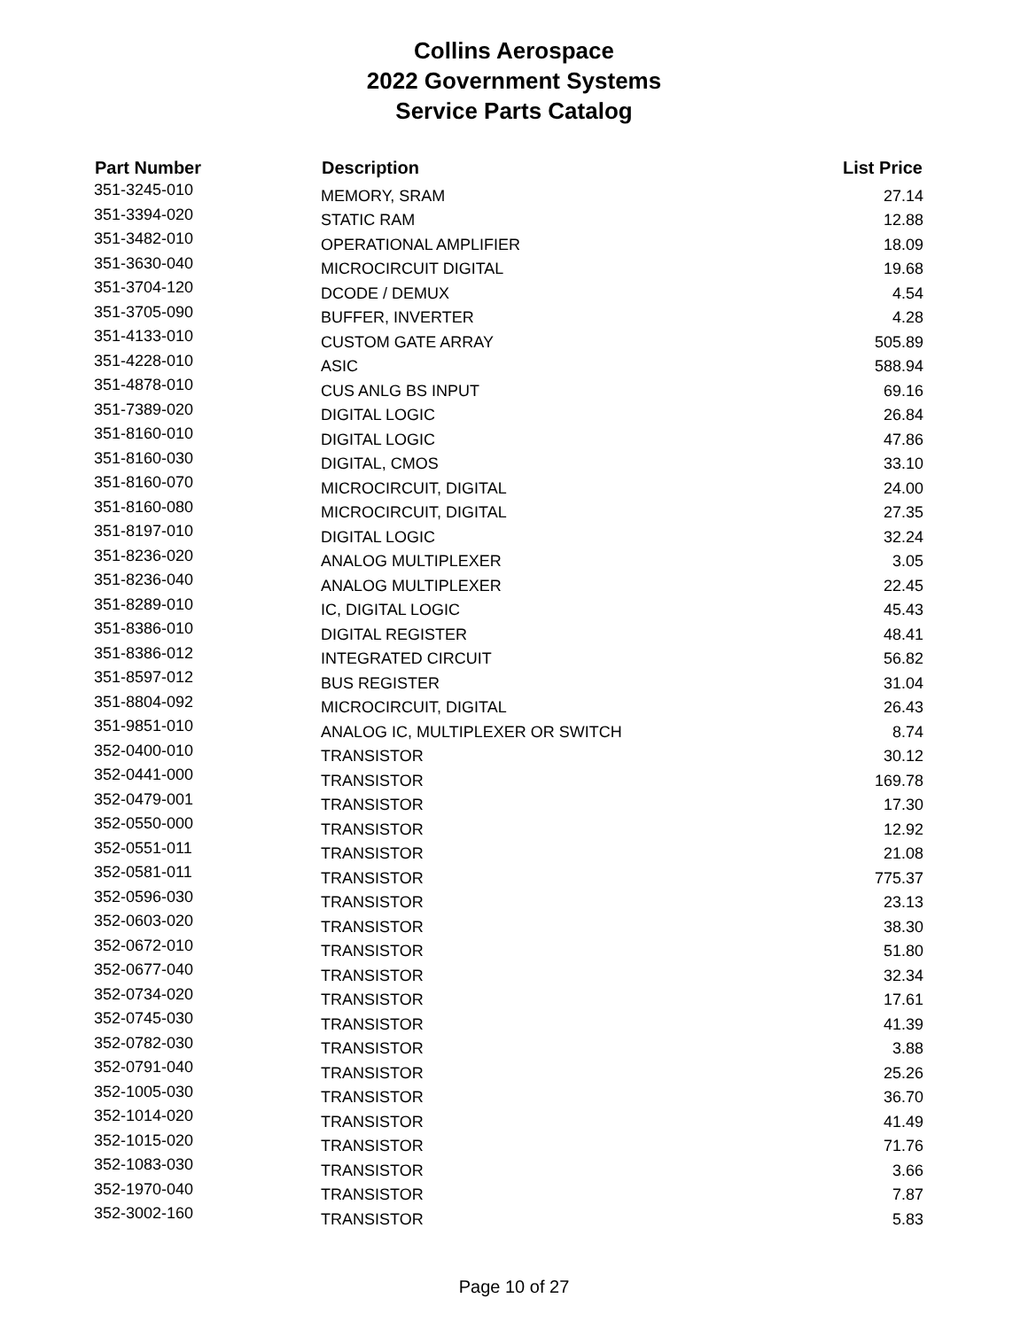Collins Aerospace
2022 Government Systems
Service Parts Catalog
| Part Number | Description | List Price |
| --- | --- | --- |
| 351-3245-010 | MEMORY, SRAM | 27.14 |
| 351-3394-020 | STATIC RAM | 12.88 |
| 351-3482-010 | OPERATIONAL AMPLIFIER | 18.09 |
| 351-3630-040 | MICROCIRCUIT DIGITAL | 19.68 |
| 351-3704-120 | DCODE / DEMUX | 4.54 |
| 351-3705-090 | BUFFER, INVERTER | 4.28 |
| 351-4133-010 | CUSTOM GATE ARRAY | 505.89 |
| 351-4228-010 | ASIC | 588.94 |
| 351-4878-010 | CUS ANLG BS INPUT | 69.16 |
| 351-7389-020 | DIGITAL LOGIC | 26.84 |
| 351-8160-010 | DIGITAL LOGIC | 47.86 |
| 351-8160-030 | DIGITAL, CMOS | 33.10 |
| 351-8160-070 | MICROCIRCUIT, DIGITAL | 24.00 |
| 351-8160-080 | MICROCIRCUIT, DIGITAL | 27.35 |
| 351-8197-010 | DIGITAL LOGIC | 32.24 |
| 351-8236-020 | ANALOG MULTIPLEXER | 3.05 |
| 351-8236-040 | ANALOG MULTIPLEXER | 22.45 |
| 351-8289-010 | IC, DIGITAL LOGIC | 45.43 |
| 351-8386-010 | DIGITAL REGISTER | 48.41 |
| 351-8386-012 | INTEGRATED CIRCUIT | 56.82 |
| 351-8597-012 | BUS REGISTER | 31.04 |
| 351-8804-092 | MICROCIRCUIT, DIGITAL | 26.43 |
| 351-9851-010 | ANALOG IC, MULTIPLEXER OR SWITCH | 8.74 |
| 352-0400-010 | TRANSISTOR | 30.12 |
| 352-0441-000 | TRANSISTOR | 169.78 |
| 352-0479-001 | TRANSISTOR | 17.30 |
| 352-0550-000 | TRANSISTOR | 12.92 |
| 352-0551-011 | TRANSISTOR | 21.08 |
| 352-0581-011 | TRANSISTOR | 775.37 |
| 352-0596-030 | TRANSISTOR | 23.13 |
| 352-0603-020 | TRANSISTOR | 38.30 |
| 352-0672-010 | TRANSISTOR | 51.80 |
| 352-0677-040 | TRANSISTOR | 32.34 |
| 352-0734-020 | TRANSISTOR | 17.61 |
| 352-0745-030 | TRANSISTOR | 41.39 |
| 352-0782-030 | TRANSISTOR | 3.88 |
| 352-0791-040 | TRANSISTOR | 25.26 |
| 352-1005-030 | TRANSISTOR | 36.70 |
| 352-1014-020 | TRANSISTOR | 41.49 |
| 352-1015-020 | TRANSISTOR | 71.76 |
| 352-1083-030 | TRANSISTOR | 3.66 |
| 352-1970-040 | TRANSISTOR | 7.87 |
| 352-3002-160 | TRANSISTOR | 5.83 |
Page 10 of 27